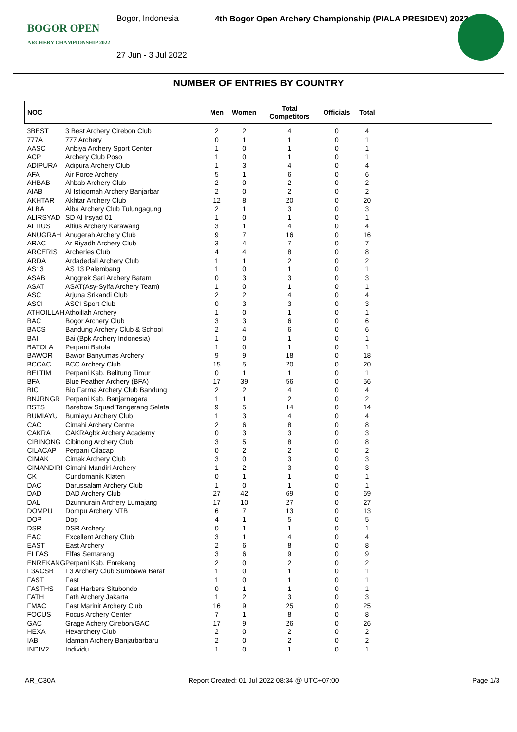BOGOR OPEN
ARCHERY CHAMPIONSHIP 2022
Bogor, Indonesia
27 Jun - 3 Jul 2022
4th Bogor Open Archery Championship (PIALA PRESIDEN) 2022
NUMBER OF ENTRIES BY COUNTRY
| NOC | | Men | Women | Total Competitors | Officials | Total | |
| --- | --- | --- | --- | --- | --- | --- | --- |
| 3BEST | 3 Best Archery Cirebon Club | 2 | 2 | 4 | 0 | 4 | |
| 777A | 777 Archery | 0 | 1 | 1 | 0 | 1 | |
| AASC | Anbiya Archery Sport Center | 1 | 0 | 1 | 0 | 1 | |
| ACP | Archery Club Poso | 1 | 0 | 1 | 0 | 1 | |
| ADIPURA | Adipura Archery Club | 1 | 3 | 4 | 0 | 4 | |
| AFA | Air Force Archery | 5 | 1 | 6 | 0 | 6 | |
| AHBAB | Ahbab Archery Club | 2 | 0 | 2 | 0 | 2 | |
| AIAB | Al Istiqomah Archery Banjarbar | 2 | 0 | 2 | 0 | 2 | |
| AKHTAR | Akhtar Archery Club | 12 | 8 | 20 | 0 | 20 | |
| ALBA | Alba Archery Club Tulungagung | 2 | 1 | 3 | 0 | 3 | |
| ALIRSYAD | SD Al Irsyad 01 | 1 | 0 | 1 | 0 | 1 | |
| ALTIUS | Altius Archery Karawang | 3 | 1 | 4 | 0 | 4 | |
| ANUGRAH | Anugerah Archery Club | 9 | 7 | 16 | 0 | 16 | |
| ARAC | Ar Riyadh Archery Club | 3 | 4 | 7 | 0 | 7 | |
| ARCERIS | Archeries Club | 4 | 4 | 8 | 0 | 8 | |
| ARDA | Ardadedali Archery Club | 1 | 1 | 2 | 0 | 2 | |
| AS13 | AS 13 Palembang | 1 | 0 | 1 | 0 | 1 | |
| ASAB | Anggrek Sari Archery Batam | 0 | 3 | 3 | 0 | 3 | |
| ASAT | ASAT(Asy-Syifa Archery Team) | 1 | 0 | 1 | 0 | 1 | |
| ASC | Arjuna Srikandi Club | 2 | 2 | 4 | 0 | 4 | |
| ASCI | ASCI Sport Club | 0 | 3 | 3 | 0 | 3 | |
| ATHOILLAH | Athoillah Archery | 1 | 0 | 1 | 0 | 1 | |
| BAC | Bogor Archery Club | 3 | 3 | 6 | 0 | 6 | |
| BACS | Bandung Archery Club & School | 2 | 4 | 6 | 0 | 6 | |
| BAI | Bai (Bpk Archery Indonesia) | 1 | 0 | 1 | 0 | 1 | |
| BATOLA | Perpani Batola | 1 | 0 | 1 | 0 | 1 | |
| BAWOR | Bawor Banyumas Archery | 9 | 9 | 18 | 0 | 18 | |
| BCCAC | BCC Archery Club | 15 | 5 | 20 | 0 | 20 | |
| BELTIM | Perpani Kab. Belitung Timur | 0 | 1 | 1 | 0 | 1 | |
| BFA | Blue Feather Archery (BFA) | 17 | 39 | 56 | 0 | 56 | |
| BIO | Bio Farma Archery Club Bandung | 2 | 2 | 4 | 0 | 4 | |
| BNJRNGR | Perpani Kab. Banjarnegara | 1 | 1 | 2 | 0 | 2 | |
| BSTS | Barebow Squad Tangerang Selata | 9 | 5 | 14 | 0 | 14 | |
| BUMIAYU | Bumiayu Archery Club | 1 | 3 | 4 | 0 | 4 | |
| CAC | Cimahi Archery Centre | 2 | 6 | 8 | 0 | 8 | |
| CAKRA | CAKRAgbk Archery Academy | 0 | 3 | 3 | 0 | 3 | |
| CIBINONG | Cibinong Archery Club | 3 | 5 | 8 | 0 | 8 | |
| CILACAP | Perpani Cilacap | 0 | 2 | 2 | 0 | 2 | |
| CIMAK | Cimak Archery Club | 3 | 0 | 3 | 0 | 3 | |
| CIMANDIRI | Cimahi Mandiri Archery | 1 | 2 | 3 | 0 | 3 | |
| CK | Cundomanik Klaten | 0 | 1 | 1 | 0 | 1 | |
| DAC | Darussalam Archery Club | 1 | 0 | 1 | 0 | 1 | |
| DAD | DAD Archery Club | 27 | 42 | 69 | 0 | 69 | |
| DAL | Dzunnurain Archery Lumajang | 17 | 10 | 27 | 0 | 27 | |
| DOMPU | Dompu Archery NTB | 6 | 7 | 13 | 0 | 13 | |
| DOP | Dop | 4 | 1 | 5 | 0 | 5 | |
| DSR | DSR Archery | 0 | 1 | 1 | 0 | 1 | |
| EAC | Excellent Archery Club | 3 | 1 | 4 | 0 | 4 | |
| EAST | East Archery | 2 | 6 | 8 | 0 | 8 | |
| ELFAS | Elfas Semarang | 3 | 6 | 9 | 0 | 9 | |
| ENREKANG | Perpani Kab. Enrekang | 2 | 0 | 2 | 0 | 2 | |
| F3ACSB | F3 Archery Club Sumbawa Barat | 1 | 0 | 1 | 0 | 1 | |
| FAST | Fast | 1 | 0 | 1 | 0 | 1 | |
| FASTHS | Fast Harbers Situbondo | 0 | 1 | 1 | 0 | 1 | |
| FATH | Fath Archery Jakarta | 1 | 2 | 3 | 0 | 3 | |
| FMAC | Fast Marinir Archery Club | 16 | 9 | 25 | 0 | 25 | |
| FOCUS | Focus Archery Center | 7 | 1 | 8 | 0 | 8 | |
| GAC | Grage Achery Cirebon/GAC | 17 | 9 | 26 | 0 | 26 | |
| HEXA | Hexarchery Club | 2 | 0 | 2 | 0 | 2 | |
| IAB | Idaman Archery Banjarbarbaru | 2 | 0 | 2 | 0 | 2 | |
| INDIV2 | Individu | 1 | 0 | 1 | 0 | 1 | |
AR_C30A Report Created: 01 Jul 2022 08:34 @ UTC+07:00 Page 1/3